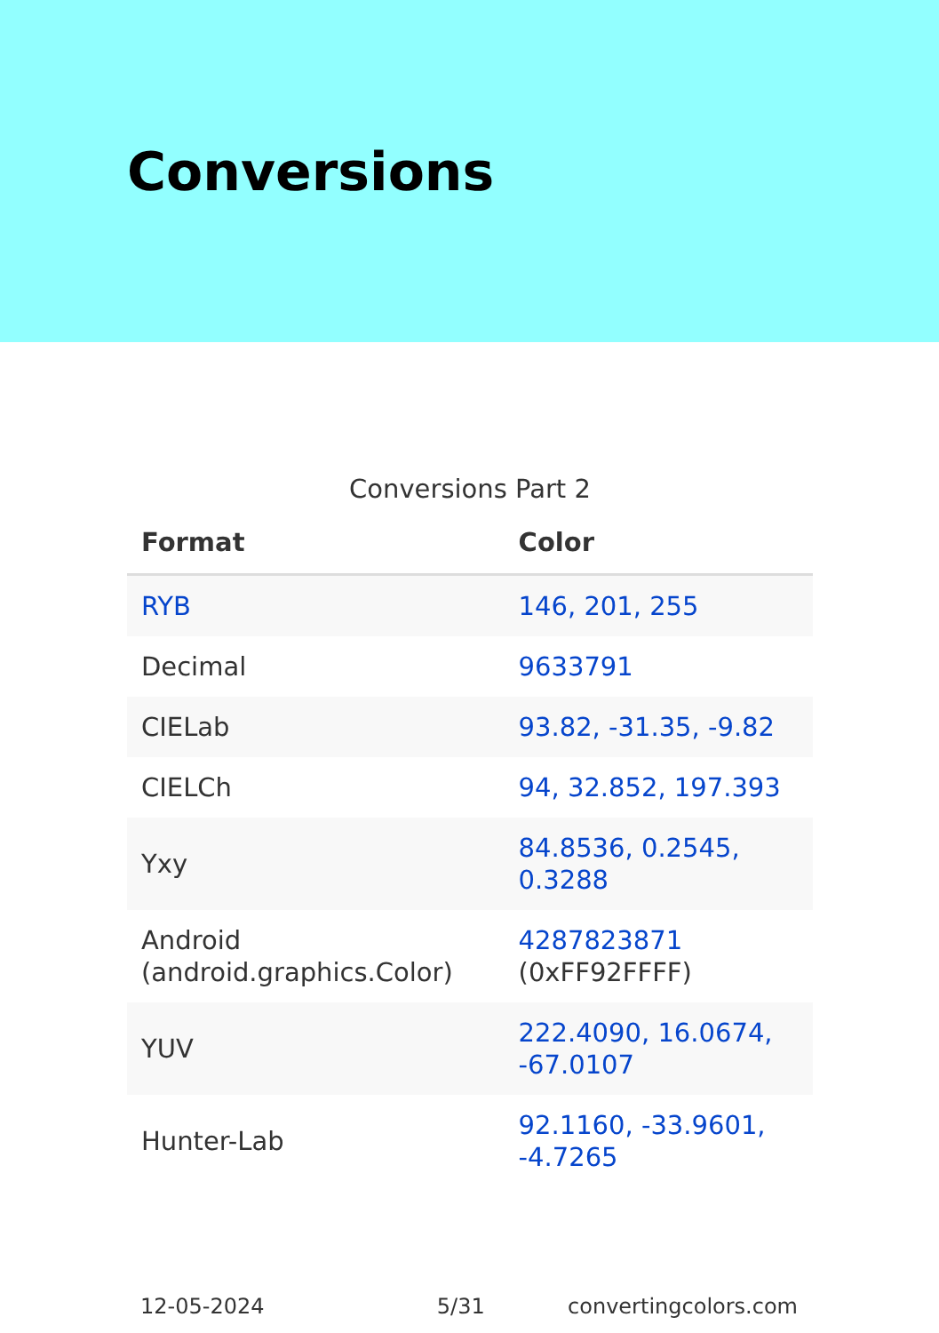Conversions
Conversions Part 2
| Format | Color |
| --- | --- |
| RYB | 146, 201, 255 |
| Decimal | 9633791 |
| CIELab | 93.82, -31.35, -9.82 |
| CIELCh | 94, 32.852, 197.393 |
| Yxy | 84.8536, 0.2545, 0.3288 |
| Android (android.graphics.Color) | 4287823871 (0xFF92FFFF) |
| YUV | 222.4090, 16.0674, -67.0107 |
| Hunter-Lab | 92.1160, -33.9601, -4.7265 |
12-05-2024 5/31 convertingcolors.com